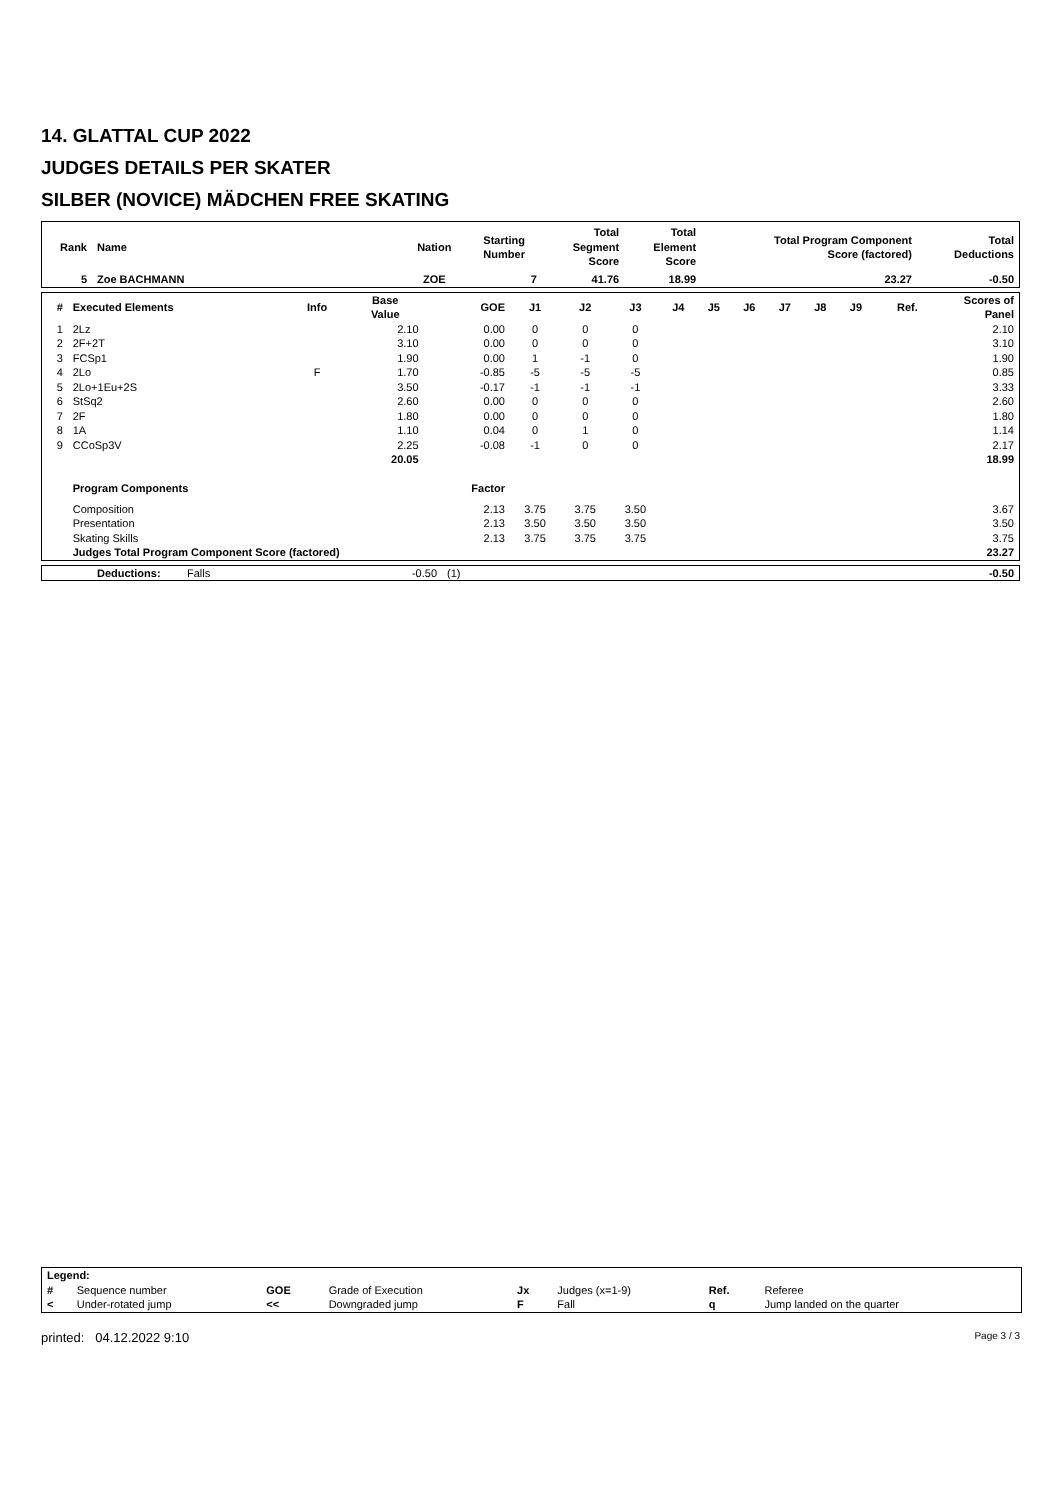14. GLATTAL CUP 2022
JUDGES DETAILS PER SKATER
SILBER (NOVICE) MÄDCHEN FREE SKATING
| Rank | Name | Nation | Starting Number | Total Segment Score | Total Element Score | Total Program Component Score (factored) | Total Deductions |
| --- | --- | --- | --- | --- | --- | --- | --- |
| 5 | Zoe BACHMANN | ZOE | 7 | 41.76 | 18.99 | 23.27 | -0.50 |
| # | Executed Elements | Info | Base Value | GOE | J1 | J2 | J3 | J4 | J5 | J6 | J7 | J8 | J9 | Ref. | Scores of Panel |
| --- | --- | --- | --- | --- | --- | --- | --- | --- | --- | --- | --- | --- | --- | --- | --- |
| 1 | 2Lz | | 2.10 | 0.00 | 0 | 0 | 0 | | | | | | | | 2.10 |
| 2 | 2F+2T | | 3.10 | 0.00 | 0 | 0 | 0 | | | | | | | | 3.10 |
| 3 | FCSp1 | | 1.90 | 0.00 | 1 | -1 | 0 | | | | | | | | 1.90 |
| 4 | 2Lo | F | 1.70 | -0.85 | -5 | -5 | -5 | | | | | | | | 0.85 |
| 5 | 2Lo+1Eu+2S | | 3.50 | -0.17 | -1 | -1 | -1 | | | | | | | | 3.33 |
| 6 | StSq2 | | 2.60 | 0.00 | 0 | 0 | 0 | | | | | | | | 2.60 |
| 7 | 2F | | 1.80 | 0.00 | 0 | 0 | 0 | | | | | | | | 1.80 |
| 8 | 1A | | 1.10 | 0.04 | 0 | 1 | 0 | | | | | | | | 1.14 |
| 9 | CCoSp3V | | 2.25 | -0.08 | -1 | 0 | 0 | | | | | | | | 2.17 |
| | | | 20.05 | | | | | | | | | | | | 18.99 |
| | Program Components | | | Factor | | | | | | | | | | | |
| | Composition | | | 2.13 | 3.75 | 3.75 | 3.50 | | | | | | | | 3.67 |
| | Presentation | | | 2.13 | 3.50 | 3.50 | 3.50 | | | | | | | | 3.50 |
| | Skating Skills | | | 2.13 | 3.75 | 3.75 | 3.75 | | | | | | | | 3.75 |
| | Judges Total Program Component Score (factored) | | | | | | | | | | | | | | 23.27 |
| | Deductions: | Falls | -0.50 | (1) | -0.50 |
| Legend: | | | | | | | |
| # | Sequence number | GOE | Grade of Execution | Jx | Judges (x=1-9) | Ref. | Referee |
| < | Under-rotated jump | << | Downgraded jump | F | Fall | q | Jump landed on the quarter |
printed: 04.12.2022 9:10 Page 3 / 3